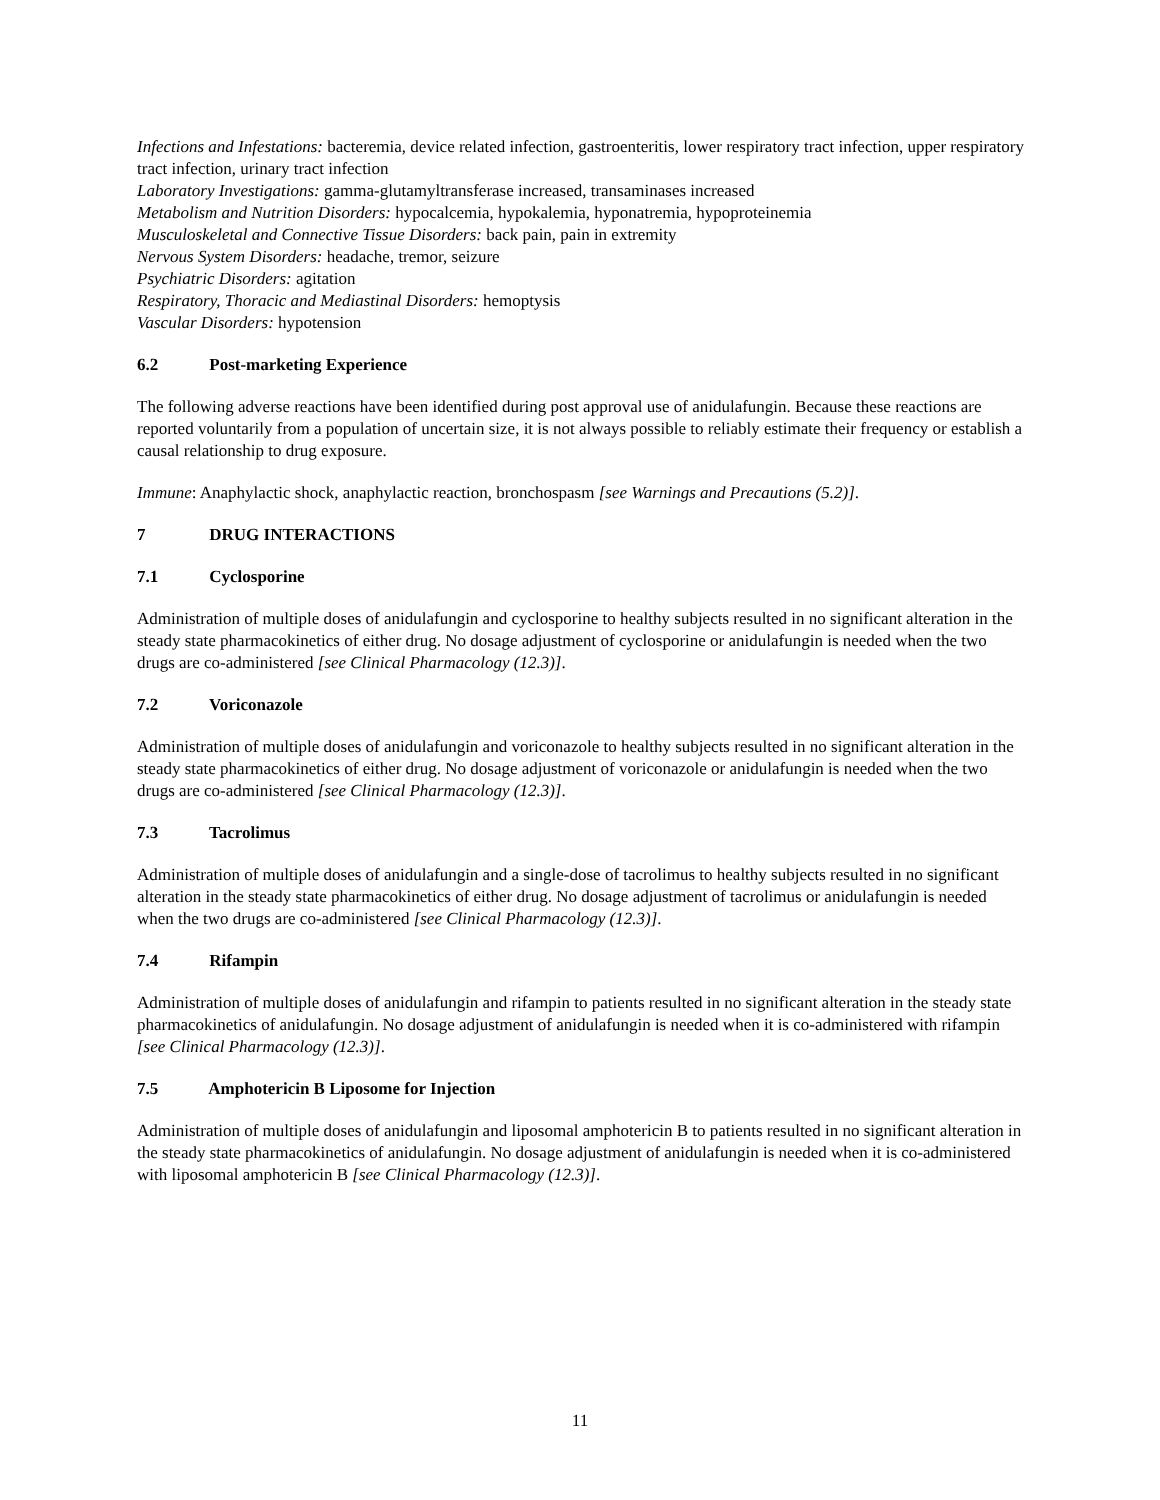Infections and Infestations: bacteremia, device related infection, gastroenteritis, lower respiratory tract infection, upper respiratory tract infection, urinary tract infection
Laboratory Investigations: gamma-glutamyltransferase increased, transaminases increased
Metabolism and Nutrition Disorders: hypocalcemia, hypokalemia, hyponatremia, hypoproteinemia
Musculoskeletal and Connective Tissue Disorders: back pain, pain in extremity
Nervous System Disorders: headache, tremor, seizure
Psychiatric Disorders: agitation
Respiratory, Thoracic and Mediastinal Disorders: hemoptysis
Vascular Disorders: hypotension
6.2 Post-marketing Experience
The following adverse reactions have been identified during post approval use of anidulafungin. Because these reactions are reported voluntarily from a population of uncertain size, it is not always possible to reliably estimate their frequency or establish a causal relationship to drug exposure.
Immune: Anaphylactic shock, anaphylactic reaction, bronchospasm [see Warnings and Precautions (5.2)].
7 DRUG INTERACTIONS
7.1 Cyclosporine
Administration of multiple doses of anidulafungin and cyclosporine to healthy subjects resulted in no significant alteration in the steady state pharmacokinetics of either drug. No dosage adjustment of cyclosporine or anidulafungin is needed when the two drugs are co-administered [see Clinical Pharmacology (12.3)].
7.2 Voriconazole
Administration of multiple doses of anidulafungin and voriconazole to healthy subjects resulted in no significant alteration in the steady state pharmacokinetics of either drug. No dosage adjustment of voriconazole or anidulafungin is needed when the two drugs are co-administered [see Clinical Pharmacology (12.3)].
7.3 Tacrolimus
Administration of multiple doses of anidulafungin and a single-dose of tacrolimus to healthy subjects resulted in no significant alteration in the steady state pharmacokinetics of either drug. No dosage adjustment of tacrolimus or anidulafungin is needed when the two drugs are co-administered [see Clinical Pharmacology (12.3)].
7.4 Rifampin
Administration of multiple doses of anidulafungin and rifampin to patients resulted in no significant alteration in the steady state pharmacokinetics of anidulafungin. No dosage adjustment of anidulafungin is needed when it is co-administered with rifampin [see Clinical Pharmacology (12.3)].
7.5 Amphotericin B Liposome for Injection
Administration of multiple doses of anidulafungin and liposomal amphotericin B to patients resulted in no significant alteration in the steady state pharmacokinetics of anidulafungin. No dosage adjustment of anidulafungin is needed when it is co-administered with liposomal amphotericin B [see Clinical Pharmacology (12.3)].
11